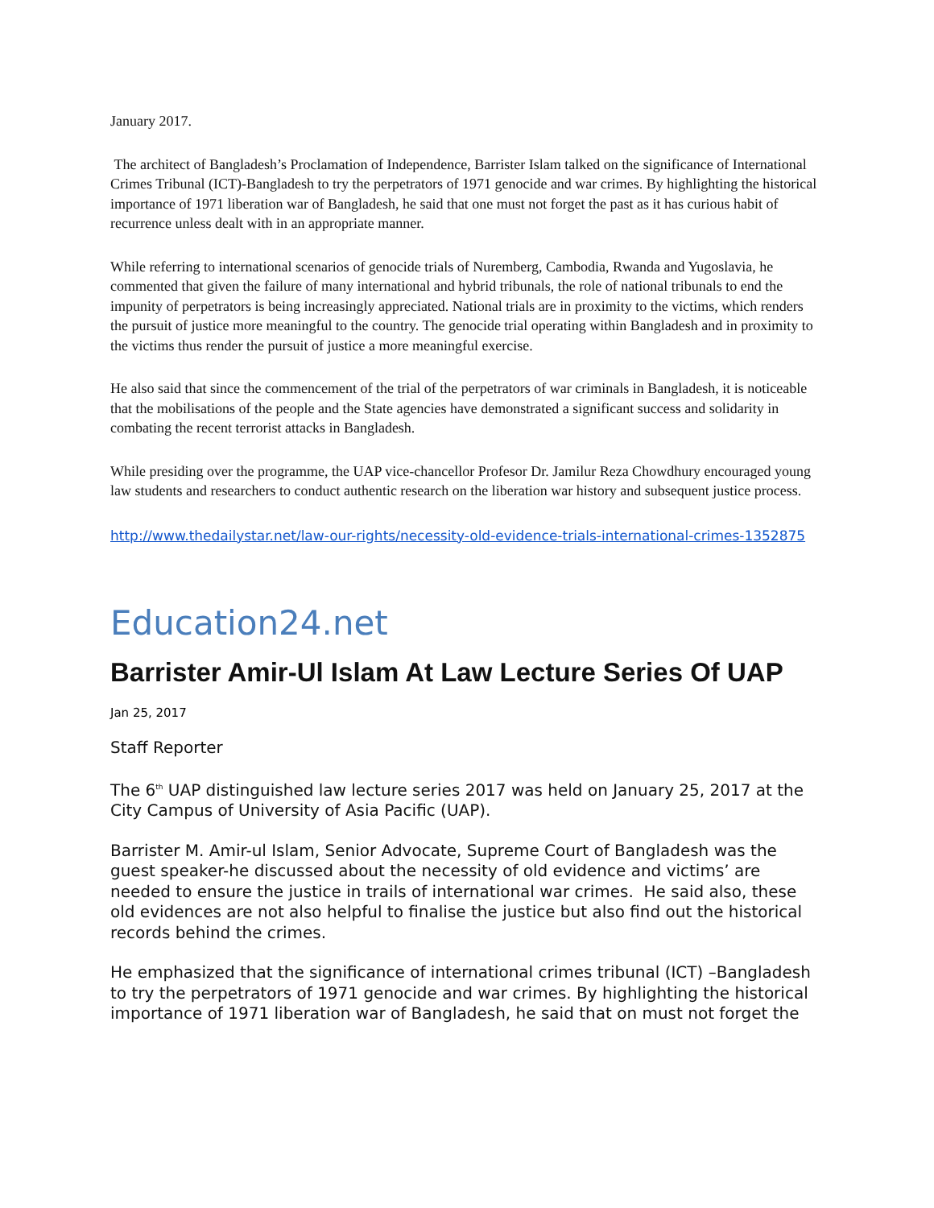January 2017.
The architect of Bangladesh’s Proclamation of Independence, Barrister Islam talked on the significance of International Crimes Tribunal (ICT)-Bangladesh to try the perpetrators of 1971 genocide and war crimes. By highlighting the historical importance of 1971 liberation war of Bangladesh, he said that one must not forget the past as it has curious habit of recurrence unless dealt with in an appropriate manner.
While referring to international scenarios of genocide trials of Nuremberg, Cambodia, Rwanda and Yugoslavia, he commented that given the failure of many international and hybrid tribunals, the role of national tribunals to end the impunity of perpetrators is being increasingly appreciated. National trials are in proximity to the victims, which renders the pursuit of justice more meaningful to the country. The genocide trial operating within Bangladesh and in proximity to the victims thus render the pursuit of justice a more meaningful exercise.
He also said that since the commencement of the trial of the perpetrators of war criminals in Bangladesh, it is noticeable that the mobilisations of the people and the State agencies have demonstrated a significant success and solidarity in combating the recent terrorist attacks in Bangladesh.
While presiding over the programme, the UAP vice-chancellor Profesor Dr. Jamilur Reza Chowdhury encouraged young law students and researchers to conduct authentic research on the liberation war history and subsequent justice process.
http://www.thedailystar.net/law-our-rights/necessity-old-evidence-trials-international-crimes-1352875
Education24.net
Barrister Amir-Ul Islam At Law Lecture Series Of UAP
Jan 25, 2017
Staff Reporter
The 6<sup>th</sup> UAP distinguished law lecture series 2017 was held on January 25, 2017 at the City Campus of University of Asia Pacific (UAP).
Barrister M. Amir-ul Islam, Senior Advocate, Supreme Court of Bangladesh was the guest speaker-he discussed about the necessity of old evidence and victims’ are needed to ensure the justice in trails of international war crimes. He said also, these old evidences are not also helpful to finalise the justice but also find out the historical records behind the crimes.
He emphasized that the significance of international crimes tribunal (ICT) –Bangladesh to try the perpetrators of 1971 genocide and war crimes. By highlighting the historical importance of 1971 liberation war of Bangladesh, he said that on must not forget the